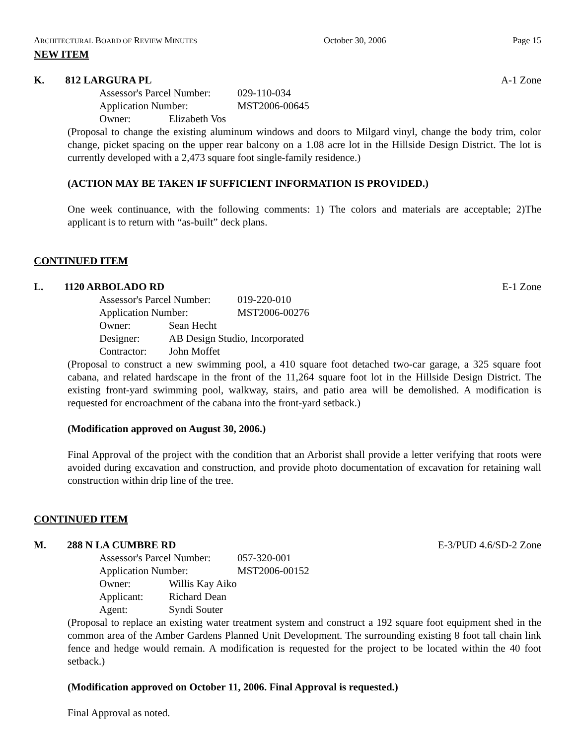ARCHITECTURAL BOARD OF REVIEW MINUTES October 30, 2006 Page 15
NEW ITEM
K. 812 LARGURA PL A-1 Zone
Assessor's Parcel Number: 029-110-034
Application Number: MST2006-00645
Owner: Elizabeth Vos
(Proposal to change the existing aluminum windows and doors to Milgard vinyl, change the body trim, color change, picket spacing on the upper rear balcony on a 1.08 acre lot in the Hillside Design District. The lot is currently developed with a 2,473 square foot single-family residence.)
(ACTION MAY BE TAKEN IF SUFFICIENT INFORMATION IS PROVIDED.)
One week continuance, with the following comments: 1) The colors and materials are acceptable; 2)The applicant is to return with “as-built” deck plans.
CONTINUED ITEM
L. 1120 ARBOLADO RD E-1 Zone
Assessor's Parcel Number: 019-220-010
Application Number: MST2006-00276
Owner: Sean Hecht
Designer: AB Design Studio, Incorporated
Contractor: John Moffet
(Proposal to construct a new swimming pool, a 410 square foot detached two-car garage, a 325 square foot cabana, and related hardscape in the front of the 11,264 square foot lot in the Hillside Design District. The existing front-yard swimming pool, walkway, stairs, and patio area will be demolished. A modification is requested for encroachment of the cabana into the front-yard setback.)
(Modification approved on August 30, 2006.)
Final Approval of the project with the condition that an Arborist shall provide a letter verifying that roots were avoided during excavation and construction, and provide photo documentation of excavation for retaining wall construction within drip line of the tree.
CONTINUED ITEM
M. 288 N LA CUMBRE RD E-3/PUD 4.6/SD-2 Zone
Assessor's Parcel Number: 057-320-001
Application Number: MST2006-00152
Owner: Willis Kay Aiko
Applicant: Richard Dean
Agent: Syndi Souter
(Proposal to replace an existing water treatment system and construct a 192 square foot equipment shed in the common area of the Amber Gardens Planned Unit Development. The surrounding existing 8 foot tall chain link fence and hedge would remain. A modification is requested for the project to be located within the 40 foot setback.)
(Modification approved on October 11, 2006. Final Approval is requested.)
Final Approval as noted.